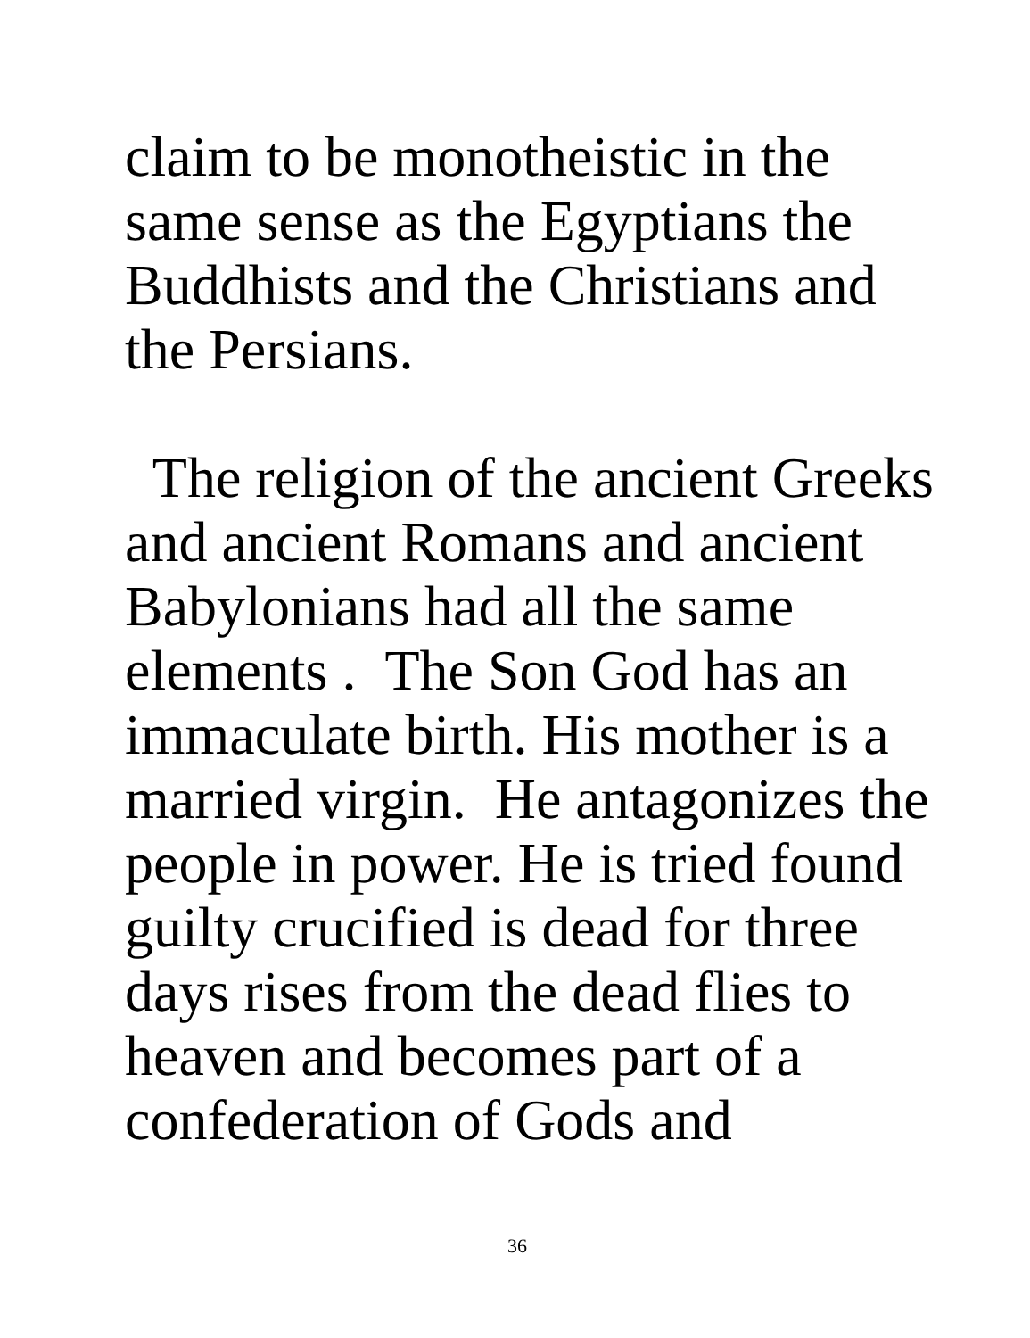claim to be monotheistic in the
same sense as the Egyptians the
Buddhists and the Christians and
the Persians.
The religion of the ancient Greeks
and ancient Romans and ancient
Babylonians had all the same
elements . The Son God has an
immaculate birth. His mother is a
married virgin. He antagonizes the
people in power. He is tried found
guilty crucified is dead for three
days rises from the dead flies to
heaven and becomes part of a
confederation of Gods and
36